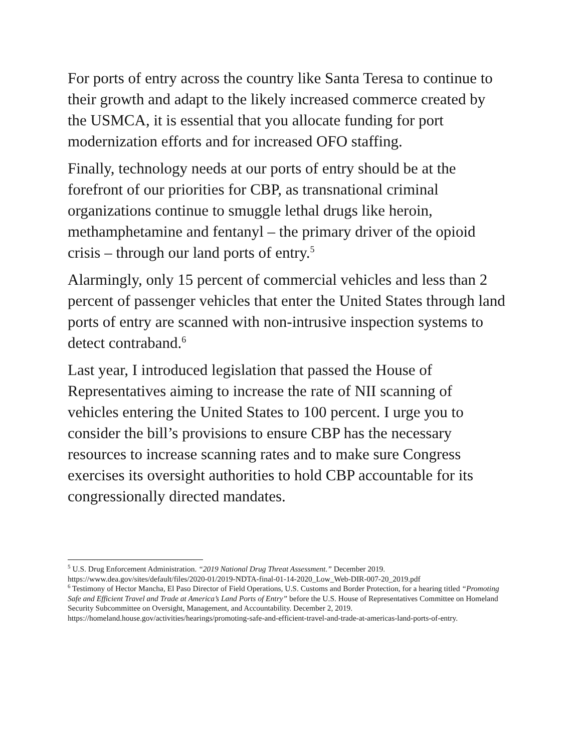For ports of entry across the country like Santa Teresa to continue to their growth and adapt to the likely increased commerce created by the USMCA, it is essential that you allocate funding for port modernization efforts and for increased OFO staffing.
Finally, technology needs at our ports of entry should be at the forefront of our priorities for CBP, as transnational criminal organizations continue to smuggle lethal drugs like heroin, methamphetamine and fentanyl – the primary driver of the opioid crisis – through our land ports of entry.<sup>5</sup>
Alarmingly, only 15 percent of commercial vehicles and less than 2 percent of passenger vehicles that enter the United States through land ports of entry are scanned with non-intrusive inspection systems to detect contraband.<sup>6</sup>
Last year, I introduced legislation that passed the House of Representatives aiming to increase the rate of NII scanning of vehicles entering the United States to 100 percent. I urge you to consider the bill’s provisions to ensure CBP has the necessary resources to increase scanning rates and to make sure Congress exercises its oversight authorities to hold CBP accountable for its congressionally directed mandates.
<sup>5</sup> U.S. Drug Enforcement Administration. “2019 National Drug Threat Assessment.” December 2019. https://www.dea.gov/sites/default/files/2020-01/2019-NDTA-final-01-14-2020_Low_Web-DIR-007-20_2019.pdf
<sup>6</sup> Testimony of Hector Mancha, El Paso Director of Field Operations, U.S. Customs and Border Protection, for a hearing titled “Promoting Safe and Efficient Travel and Trade at America’s Land Ports of Entry” before the U.S. House of Representatives Committee on Homeland Security Subcommittee on Oversight, Management, and Accountability. December 2, 2019. https://homeland.house.gov/activities/hearings/promoting-safe-and-efficient-travel-and-trade-at-americas-land-ports-of-entry.